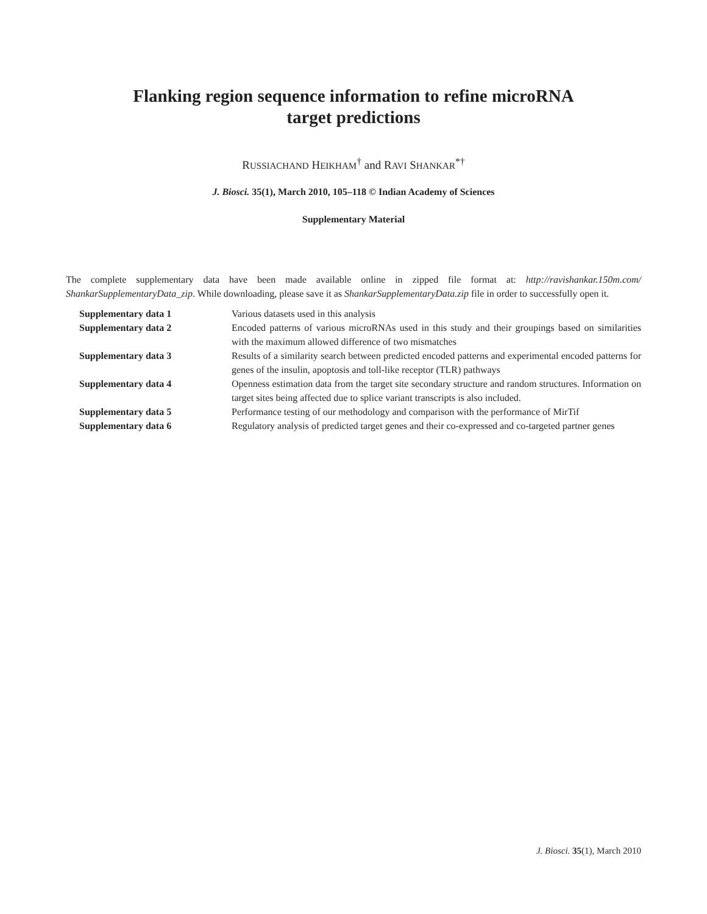Flanking region sequence information to refine microRNA
target predictions
RUSSIACHAND HEIKHAM<sup>†</sup> and RAVI SHANKAR<sup>*†</sup>
J. Biosci. 35(1), March 2010, 105–118 © Indian Academy of Sciences
Supplementary Material
The complete supplementary data have been made available online in zipped file format at: http://ravishankar.150m.com/ ShankarSupplementaryData_zip. While downloading, please save it as ShankarSupplementaryData.zip file in order to successfully open it.
| Supplementary data 1 | Various datasets used in this analysis |
| Supplementary data 2 | Encoded patterns of various microRNAs used in this study and their groupings based on similarities with the maximum allowed difference of two mismatches |
| Supplementary data 3 | Results of a similarity search between predicted encoded patterns and experimental encoded patterns for genes of the insulin, apoptosis and toll-like receptor (TLR) pathways |
| Supplementary data 4 | Openness estimation data from the target site secondary structure and random structures. Information on target sites being affected due to splice variant transcripts is also included. |
| Supplementary data 5 | Performance testing of our methodology and comparison with the performance of MirTif |
| Supplementary data 6 | Regulatory analysis of predicted target genes and their co-expressed and co-targeted partner genes |
J. Biosci. 35(1), March 2010